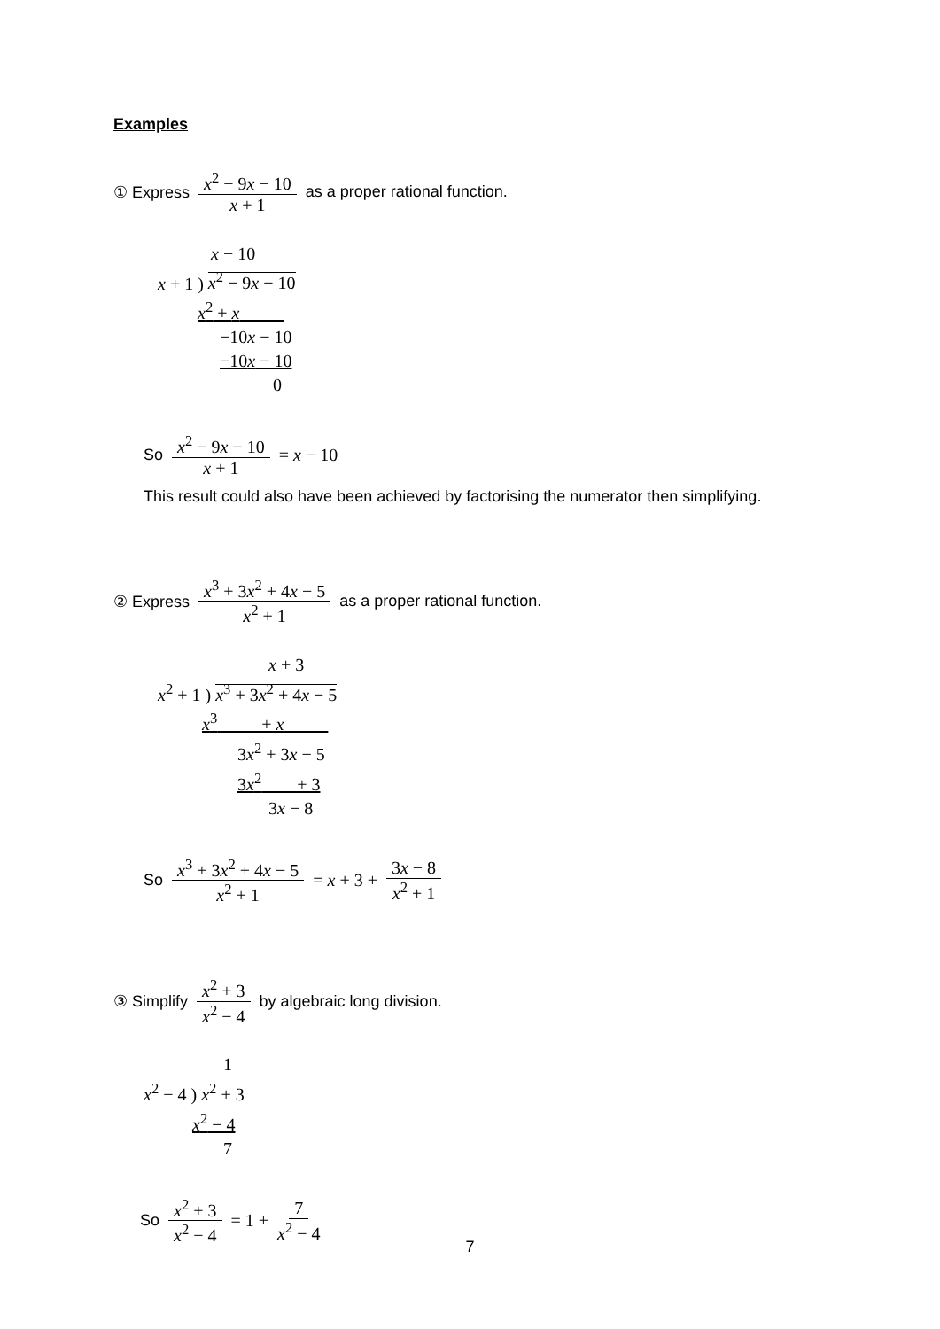Examples
① Express x<sup>2</sup> − 9x − 10 x + 1 as a proper rational function.
x − 10
x + 1 ) x<sup>2</sup> − 9x − 10
x<sup>2</sup> + x
−10x − 10
−10x − 10
0
So x<sup>2</sup> − 9x − 10 x + 1 = x − 10
This result could also have been achieved by factorising the numerator then simplifying.
② Express x<sup>3</sup> + 3x<sup>2</sup> + 4x − 5 x<sup>2</sup> + 1 as a proper rational function.
x + 3
x<sup>2</sup> + 1 ) x<sup>3</sup> + 3x<sup>2</sup> + 4x − 5
x<sup>3</sup> + x
3x<sup>2</sup> + 3x − 5
3x<sup>2</sup> + 3
3x − 8
So x<sup>3</sup> + 3x<sup>2</sup> + 4x − 5 x<sup>2</sup> + 1 = x + 3 + 3x − 8 x<sup>2</sup> + 1
③ Simplify x<sup>2</sup> + 3 x<sup>2</sup> − 4 by algebraic long division.
1
x<sup>2</sup> − 4 ) x<sup>2</sup> + 3
x<sup>2</sup> − 4
7
So x<sup>2</sup> + 3 x<sup>2</sup> − 4 = 1 + 7 x<sup>2</sup> − 4
7